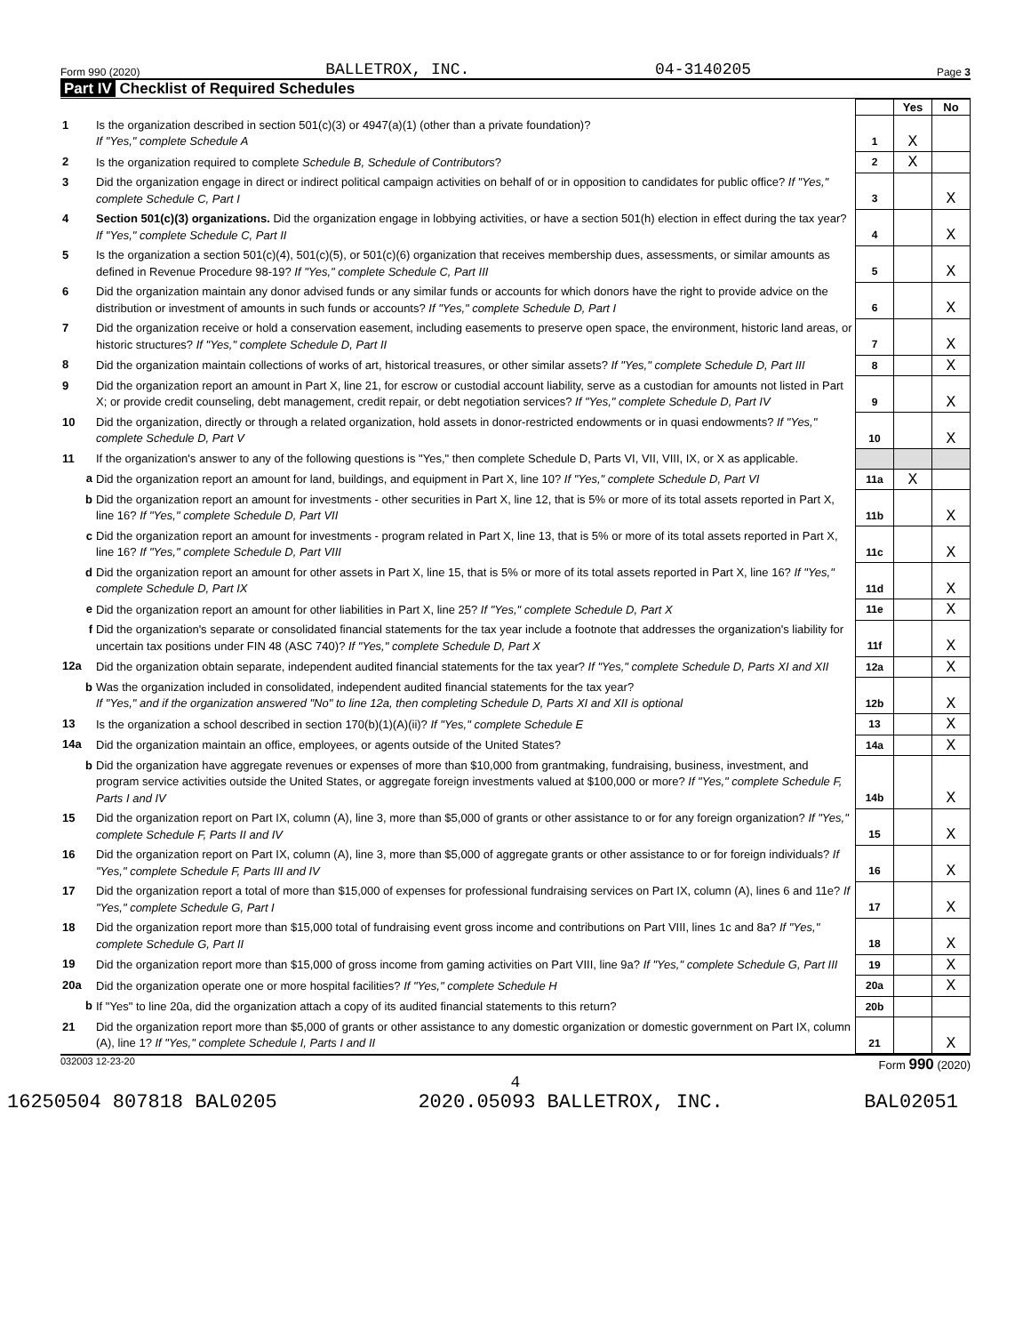Form 990 (2020) BALLETROX, INC. 04-3140205 Page 3
Part IV Checklist of Required Schedules
| | | | Yes | No |
| 1 | Is the organization described in section 501(c)(3) or 4947(a)(1) (other than a private foundation)? If "Yes," complete Schedule A | 1 | X | |
| 2 | Is the organization required to complete Schedule B, Schedule of Contributors ? | 2 | X | |
| 3 | Did the organization engage in direct or indirect political campaign activities on behalf of or in opposition to candidates for public office? If "Yes," complete Schedule C, Part I | 3 | | X |
| 4 | Section 501(c)(3) organizations. Did the organization engage in lobbying activities, or have a section 501(h) election in effect during the tax year? If "Yes," complete Schedule C, Part II | 4 | | X |
| 5 | Is the organization a section 501(c)(4), 501(c)(5), or 501(c)(6) organization that receives membership dues, assessments, or similar amounts as defined in Revenue Procedure 98-19? If "Yes," complete Schedule C, Part III | 5 | | X |
| 6 | Did the organization maintain any donor advised funds or any similar funds or accounts for which donors have the right to provide advice on the distribution or investment of amounts in such funds or accounts? If "Yes," complete Schedule D, Part I | 6 | | X |
| 7 | Did the organization receive or hold a conservation easement, including easements to preserve open space, the environment, historic land areas, or historic structures? If "Yes," complete Schedule D, Part II | 7 | | X |
| 8 | Did the organization maintain collections of works of art, historical treasures, or other similar assets? If "Yes," complete Schedule D, Part III | 8 | | X |
| 9 | Did the organization report an amount in Part X, line 21, for escrow or custodial account liability, serve as a custodian for amounts not listed in Part X; or provide credit counseling, debt management, credit repair, or debt negotiation services? If "Yes," complete Schedule D, Part IV | 9 | | X |
| 10 | Did the organization, directly or through a related organization, hold assets in donor-restricted endowments or in quasi endowments? If "Yes," complete Schedule D, Part V | 10 | | X |
| 11 | If the organization's answer to any of the following questions is "Yes," then complete Schedule D, Parts VI, VII, VIII, IX, or X as applicable. | | | |
| a | Did the organization report an amount for land, buildings, and equipment in Part X, line 10? If "Yes," complete Schedule D, Part VI | 11a | X | |
| b | Did the organization report an amount for investments - other securities in Part X, line 12, that is 5% or more of its total assets reported in Part X, line 16? If "Yes," complete Schedule D, Part VII | 11b | | X |
| c | Did the organization report an amount for investments - program related in Part X, line 13, that is 5% or more of its total assets reported in Part X, line 16? If "Yes," complete Schedule D, Part VIII | 11c | | X |
| d | Did the organization report an amount for other assets in Part X, line 15, that is 5% or more of its total assets reported in Part X, line 16? If "Yes," complete Schedule D, Part IX | 11d | | X |
| e | Did the organization report an amount for other liabilities in Part X, line 25? If "Yes," complete Schedule D, Part X | 11e | | X |
| f | Did the organization's separate or consolidated financial statements for the tax year include a footnote that addresses the organization's liability for uncertain tax positions under FIN 48 (ASC 740)? If "Yes," complete Schedule D, Part X | 11f | | X |
| 12a | Did the organization obtain separate, independent audited financial statements for the tax year? If "Yes," complete Schedule D, Parts XI and XII | 12a | | X |
| b | Was the organization included in consolidated, independent audited financial statements for the tax year? If "Yes," and if the organization answered "No" to line 12a, then completing Schedule D, Parts XI and XII is optional | 12b | | X |
| 13 | Is the organization a school described in section 170(b)(1)(A)(ii)? If "Yes," complete Schedule E | 13 | | X |
| 14a | Did the organization maintain an office, employees, or agents outside of the United States? | 14a | | X |
| b | Did the organization have aggregate revenues or expenses of more than $10,000 from grantmaking, fundraising, business, investment, and program service activities outside the United States, or aggregate foreign investments valued at $100,000 or more? If "Yes," complete Schedule F, Parts I and IV | 14b | | X |
| 15 | Did the organization report on Part IX, column (A), line 3, more than $5,000 of grants or other assistance to or for any foreign organization? If "Yes," complete Schedule F, Parts II and IV | 15 | | X |
| 16 | Did the organization report on Part IX, column (A), line 3, more than $5,000 of aggregate grants or other assistance to or for foreign individuals? If "Yes," complete Schedule F, Parts III and IV | 16 | | X |
| 17 | Did the organization report a total of more than $15,000 of expenses for professional fundraising services on Part IX, column (A), lines 6 and 11e? If "Yes," complete Schedule G, Part I | 17 | | X |
| 18 | Did the organization report more than $15,000 total of fundraising event gross income and contributions on Part VIII, lines 1c and 8a? If "Yes," complete Schedule G, Part II | 18 | | X |
| 19 | Did the organization report more than $15,000 of gross income from gaming activities on Part VIII, line 9a? If "Yes," complete Schedule G, Part III | 19 | | X |
| 20a | Did the organization operate one or more hospital facilities? If "Yes," complete Schedule H | 20a | | X |
| b | If "Yes" to line 20a, did the organization attach a copy of its audited financial statements to this return? | 20b | | |
| 21 | Did the organization report more than $5,000 of grants or other assistance to any domestic organization or domestic government on Part IX, column (A), line 1? If "Yes," complete Schedule I, Parts I and II | 21 | | X |
032003 12-23-20 Form 990 (2020)
4
16250504 807818 BAL0205 2020.05093 BALLETROX, INC. BAL02051